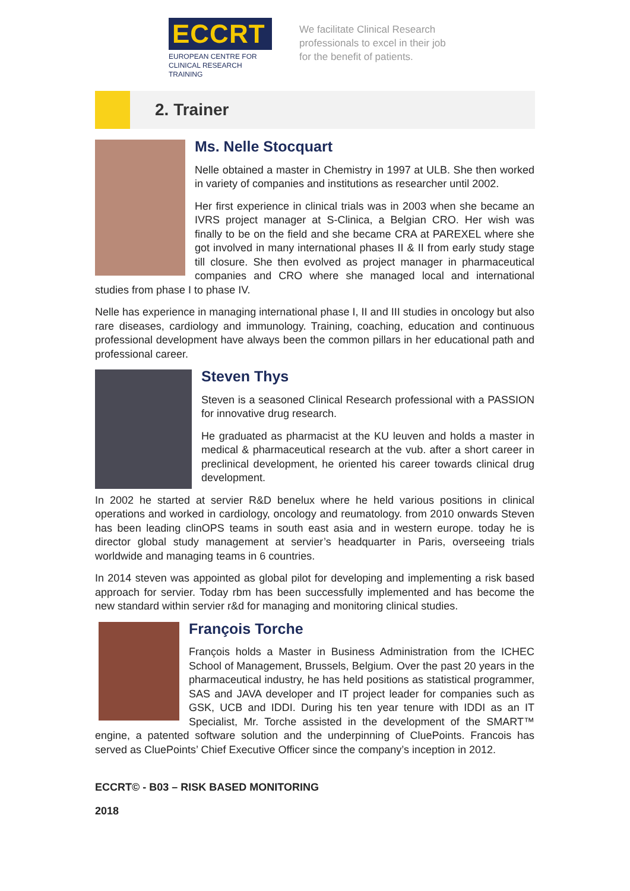ECCRT
EUROPEAN CENTRE FOR
CLINICAL RESEARCH TRAINING
We facilitate Clinical Research
professionals to excel in their job
for the benefit of patients.
2. Trainer
Ms. Nelle Stocquart
Nelle obtained a master in Chemistry in 1997 at ULB. She then worked in variety of companies and institutions as researcher until 2002.
Her first experience in clinical trials was in 2003 when she became an IVRS project manager at S-Clinica, a Belgian CRO. Her wish was finally to be on the field and she became CRA at PAREXEL where she got involved in many international phases II & II from early study stage till closure. She then evolved as project manager in pharmaceutical companies and CRO where she managed local and international studies from phase I to phase IV.
Nelle has experience in managing international phase I, II and III studies in oncology but also rare diseases, cardiology and immunology. Training, coaching, education and continuous professional development have always been the common pillars in her educational path and professional career.
Steven Thys
Steven is a seasoned Clinical Research professional with a PASSION for innovative drug research.
He graduated as pharmacist at the KU leuven and holds a master in medical & pharmaceutical research at the vub. after a short career in preclinical development, he oriented his career towards clinical drug development.
In 2002 he started at servier R&D benelux where he held various positions in clinical operations and worked in cardiology, oncology and reumatology. from 2010 onwards Steven has been leading clinOPS teams in south east asia and in western europe. today he is director global study management at servier’s headquarter in Paris, overseeing trials worldwide and managing teams in 6 countries.
In 2014 steven was appointed as global pilot for developing and implementing a risk based approach for servier. Today rbm has been successfully implemented and has become the new standard within servier r&d for managing and monitoring clinical studies.
François Torche
François holds a Master in Business Administration from the ICHEC School of Management, Brussels, Belgium. Over the past 20 years in the pharmaceutical industry, he has held positions as statistical programmer, SAS and JAVA developer and IT project leader for companies such as GSK, UCB and IDDI. During his ten year tenure with IDDI as an IT Specialist, Mr. Torche assisted in the development of the SMART™ engine, a patented software solution and the underpinning of CluePoints. Francois has served as CluePoints’ Chief Executive Officer since the company’s inception in 2012.
ECCRT© - B03 – RISK BASED MONITORING
2018